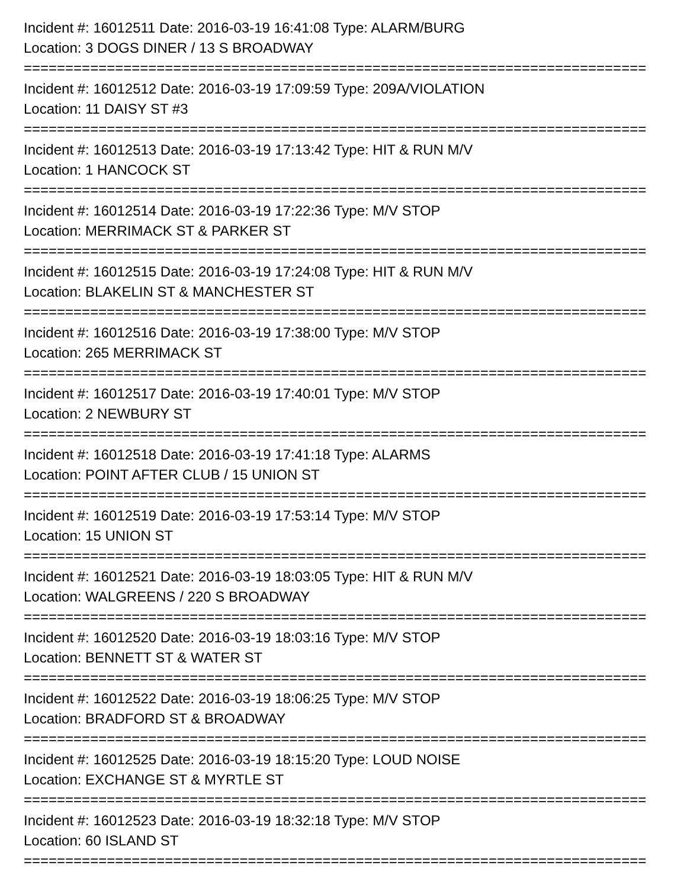Incident #: 16012511 Date: 2016-03-19 16:41:08 Type: ALARM/BURG
Location: 3 DOGS DINER / 13 S BROADWAY
===========================================================================
Incident #: 16012512 Date: 2016-03-19 17:09:59 Type: 209A/VIOLATION
Location: 11 DAISY ST #3
===========================================================================
Incident #: 16012513 Date: 2016-03-19 17:13:42 Type: HIT & RUN M/V
Location: 1 HANCOCK ST
===========================================================================
Incident #: 16012514 Date: 2016-03-19 17:22:36 Type: M/V STOP
Location: MERRIMACK ST & PARKER ST
===========================================================================
Incident #: 16012515 Date: 2016-03-19 17:24:08 Type: HIT & RUN M/V
Location: BLAKELIN ST & MANCHESTER ST
===========================================================================
Incident #: 16012516 Date: 2016-03-19 17:38:00 Type: M/V STOP
Location: 265 MERRIMACK ST
===========================================================================
Incident #: 16012517 Date: 2016-03-19 17:40:01 Type: M/V STOP
Location: 2 NEWBURY ST
===========================================================================
Incident #: 16012518 Date: 2016-03-19 17:41:18 Type: ALARMS
Location: POINT AFTER CLUB / 15 UNION ST
===========================================================================
Incident #: 16012519 Date: 2016-03-19 17:53:14 Type: M/V STOP
Location: 15 UNION ST
===========================================================================
Incident #: 16012521 Date: 2016-03-19 18:03:05 Type: HIT & RUN M/V
Location: WALGREENS / 220 S BROADWAY
===========================================================================
Incident #: 16012520 Date: 2016-03-19 18:03:16 Type: M/V STOP
Location: BENNETT ST & WATER ST
===========================================================================
Incident #: 16012522 Date: 2016-03-19 18:06:25 Type: M/V STOP
Location: BRADFORD ST & BROADWAY
===========================================================================
Incident #: 16012525 Date: 2016-03-19 18:15:20 Type: LOUD NOISE
Location: EXCHANGE ST & MYRTLE ST
===========================================================================
Incident #: 16012523 Date: 2016-03-19 18:32:18 Type: M/V STOP
Location: 60 ISLAND ST
===========================================================================